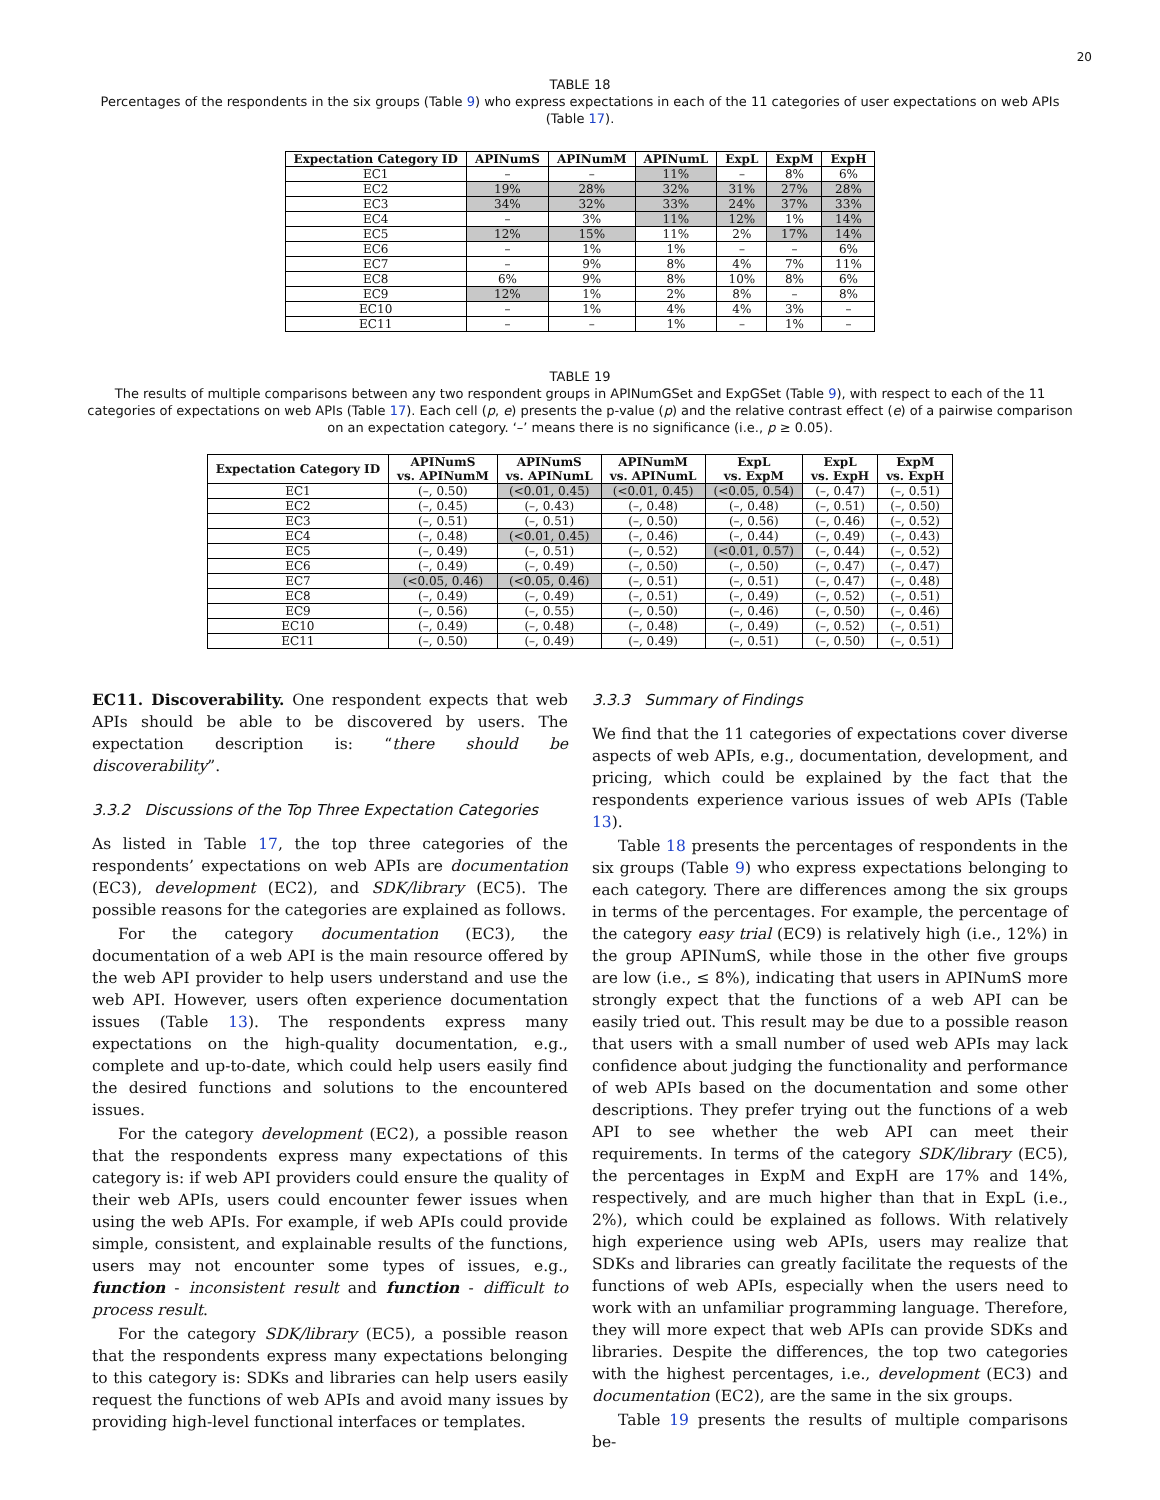20
TABLE 18
Percentages of the respondents in the six groups (Table 9) who express expectations in each of the 11 categories of user expectations on web APIs (Table 17).
| Expectation Category ID | APINumS | APINumM | APINumL | ExpL | ExpM | ExpH |
| --- | --- | --- | --- | --- | --- | --- |
| EC1 | – | – | 11% | – | 8% | 6% |
| EC2 | 19% | 28% | 32% | 31% | 27% | 28% |
| EC3 | 34% | 32% | 33% | 24% | 37% | 33% |
| EC4 | – | 3% | 11% | 12% | 1% | 14% |
| EC5 | 12% | 15% | 11% | 2% | 17% | 14% |
| EC6 | – | 1% | 1% | – | – | 6% |
| EC7 | – | 9% | 8% | 4% | 7% | 11% |
| EC8 | 6% | 9% | 8% | 10% | 8% | 6% |
| EC9 | 12% | 1% | 2% | 8% | – | 8% |
| EC10 | – | 1% | 4% | 4% | 3% | – |
| EC11 | – | – | 1% | – | 1% | – |
TABLE 19
The results of multiple comparisons between any two respondent groups in APINumGSet and ExpGSet (Table 9), with respect to each of the 11 categories of expectations on web APIs (Table 17). Each cell (p, e) presents the p-value (p) and the relative contrast effect (e) of a pairwise comparison on an expectation category. ‘–’ means there is no significance (i.e., p ≥ 0.05).
| Expectation Category ID | APINumS vs. APINumM | APINumS vs. APINumL | APINumM vs. APINumL | ExpL vs. ExpM | ExpL vs. ExpH | ExpM vs. ExpH |
| --- | --- | --- | --- | --- | --- | --- |
| EC1 | (–, 0.50) | (<0.01, 0.45) | (<0.01, 0.45) | (<0.05, 0.54) | (–, 0.47) | (–, 0.51) |
| EC2 | (–, 0.45) | (–, 0.43) | (–, 0.48) | (–, 0.48) | (–, 0.51) | (–, 0.50) |
| EC3 | (–, 0.51) | (–, 0.51) | (–, 0.50) | (–, 0.56) | (–, 0.46) | (–, 0.52) |
| EC4 | (–, 0.48) | (<0.01, 0.45) | (–, 0.46) | (–, 0.44) | (–, 0.49) | (–, 0.43) |
| EC5 | (–, 0.49) | (–, 0.51) | (–, 0.52) | (<0.01, 0.57) | (–, 0.44) | (–, 0.52) |
| EC6 | (–, 0.49) | (–, 0.49) | (–, 0.50) | (–, 0.50) | (–, 0.47) | (–, 0.47) |
| EC7 | (<0.05, 0.46) | (<0.05, 0.46) | (–, 0.51) | (–, 0.51) | (–, 0.47) | (–, 0.48) |
| EC8 | (–, 0.49) | (–, 0.49) | (–, 0.51) | (–, 0.49) | (–, 0.52) | (–, 0.51) |
| EC9 | (–, 0.56) | (–, 0.55) | (–, 0.50) | (–, 0.46) | (–, 0.50) | (–, 0.46) |
| EC10 | (–, 0.49) | (–, 0.48) | (–, 0.48) | (–, 0.49) | (–, 0.52) | (–, 0.51) |
| EC11 | (–, 0.50) | (–, 0.49) | (–, 0.49) | (–, 0.51) | (–, 0.50) | (–, 0.51) |
EC11. Discoverability. One respondent expects that web APIs should be able to be discovered by users. The expectation description is: “there should be discoverability”.
3.3.2 Discussions of the Top Three Expectation Categories
As listed in Table 17, the top three categories of the respondents’ expectations on web APIs are documentation (EC3), development (EC2), and SDK/library (EC5). The possible reasons for the categories are explained as follows.
For the category documentation (EC3), the documentation of a web API is the main resource offered by the web API provider to help users understand and use the web API. However, users often experience documentation issues (Table 13). The respondents express many expectations on the high-quality documentation, e.g., complete and up-to-date, which could help users easily find the desired functions and solutions to the encountered issues.
For the category development (EC2), a possible reason that the respondents express many expectations of this category is: if web API providers could ensure the quality of their web APIs, users could encounter fewer issues when using the web APIs. For example, if web APIs could provide simple, consistent, and explainable results of the functions, users may not encounter some types of issues, e.g., function - inconsistent result and function - difficult to process result.
For the category SDK/library (EC5), a possible reason that the respondents express many expectations belonging to this category is: SDKs and libraries can help users easily request the functions of web APIs and avoid many issues by providing high-level functional interfaces or templates.
3.3.3 Summary of Findings
We find that the 11 categories of expectations cover diverse aspects of web APIs, e.g., documentation, development, and pricing, which could be explained by the fact that the respondents experience various issues of web APIs (Table 13).
Table 18 presents the percentages of respondents in the six groups (Table 9) who express expectations belonging to each category. There are differences among the six groups in terms of the percentages. For example, the percentage of the category easy trial (EC9) is relatively high (i.e., 12%) in the group APINumS, while those in the other five groups are low (i.e., ≤ 8%), indicating that users in APINumS more strongly expect that the functions of a web API can be easily tried out. This result may be due to a possible reason that users with a small number of used web APIs may lack confidence about judging the functionality and performance of web APIs based on the documentation and some other descriptions. They prefer trying out the functions of a web API to see whether the web API can meet their requirements. In terms of the category SDK/library (EC5), the percentages in ExpM and ExpH are 17% and 14%, respectively, and are much higher than that in ExpL (i.e., 2%), which could be explained as follows. With relatively high experience using web APIs, users may realize that SDKs and libraries can greatly facilitate the requests of the functions of web APIs, especially when the users need to work with an unfamiliar programming language. Therefore, they will more expect that web APIs can provide SDKs and libraries. Despite the differences, the top two categories with the highest percentages, i.e., development (EC3) and documentation (EC2), are the same in the six groups.
Table 19 presents the results of multiple comparisons be-